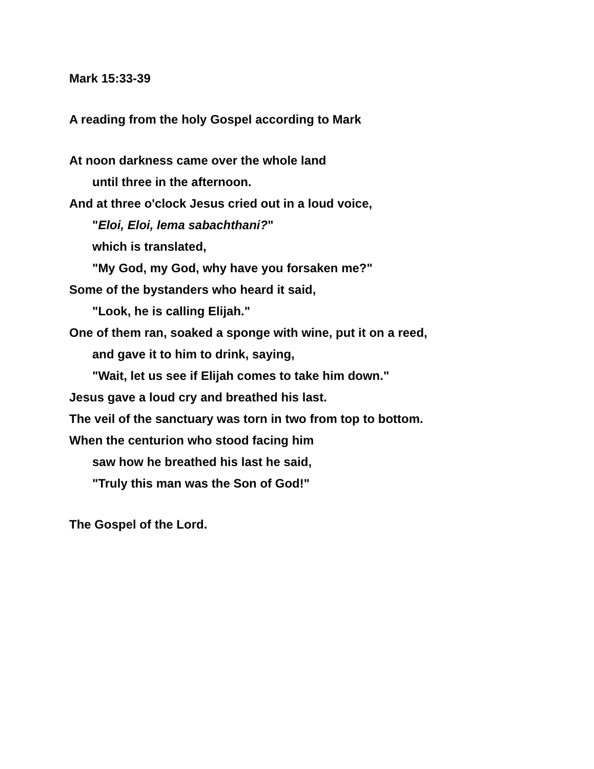Mark 15:33-39
A reading from the holy Gospel according to Mark
At noon darkness came over the whole land
until three in the afternoon.
And at three o'clock Jesus cried out in a loud voice,
"Eloi, Eloi, lema sabachthani?"
which is translated,
"My God, my God, why have you forsaken me?"
Some of the bystanders who heard it said,
"Look, he is calling Elijah."
One of them ran, soaked a sponge with wine, put it on a reed,
and gave it to him to drink, saying,
"Wait, let us see if Elijah comes to take him down."
Jesus gave a loud cry and breathed his last.
The veil of the sanctuary was torn in two from top to bottom.
When the centurion who stood facing him
saw how he breathed his last he said,
"Truly this man was the Son of God!"
The Gospel of the Lord.